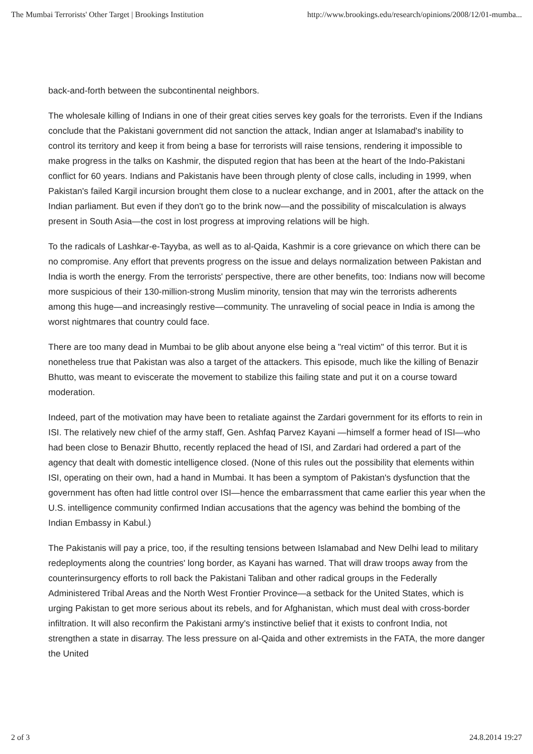The Mumbai Terrorists' Other Target | Brookings Institution http://www.brookings.edu/research/opinions/2008/12/01-mumba...
back-and-forth between the subcontinental neighbors.
The wholesale killing of Indians in one of their great cities serves key goals for the terrorists. Even if the Indians conclude that the Pakistani government did not sanction the attack, Indian anger at Islamabad's inability to control its territory and keep it from being a base for terrorists will raise tensions, rendering it impossible to make progress in the talks on Kashmir, the disputed region that has been at the heart of the Indo-Pakistani conflict for 60 years. Indians and Pakistanis have been through plenty of close calls, including in 1999, when Pakistan's failed Kargil incursion brought them close to a nuclear exchange, and in 2001, after the attack on the Indian parliament. But even if they don't go to the brink now—and the possibility of miscalculation is always present in South Asia—the cost in lost progress at improving relations will be high.
To the radicals of Lashkar-e-Tayyba, as well as to al-Qaida, Kashmir is a core grievance on which there can be no compromise. Any effort that prevents progress on the issue and delays normalization between Pakistan and India is worth the energy. From the terrorists' perspective, there are other benefits, too: Indians now will become more suspicious of their 130-million-strong Muslim minority, tension that may win the terrorists adherents among this huge—and increasingly restive—community. The unraveling of social peace in India is among the worst nightmares that country could face.
There are too many dead in Mumbai to be glib about anyone else being a "real victim" of this terror. But it is nonetheless true that Pakistan was also a target of the attackers. This episode, much like the killing of Benazir Bhutto, was meant to eviscerate the movement to stabilize this failing state and put it on a course toward moderation.
Indeed, part of the motivation may have been to retaliate against the Zardari government for its efforts to rein in ISI. The relatively new chief of the army staff, Gen. Ashfaq Parvez Kayani —himself a former head of ISI—who had been close to Benazir Bhutto, recently replaced the head of ISI, and Zardari had ordered a part of the agency that dealt with domestic intelligence closed. (None of this rules out the possibility that elements within ISI, operating on their own, had a hand in Mumbai. It has been a symptom of Pakistan's dysfunction that the government has often had little control over ISI—hence the embarrassment that came earlier this year when the U.S. intelligence community confirmed Indian accusations that the agency was behind the bombing of the Indian Embassy in Kabul.)
The Pakistanis will pay a price, too, if the resulting tensions between Islamabad and New Delhi lead to military redeployments along the countries' long border, as Kayani has warned. That will draw troops away from the counterinsurgency efforts to roll back the Pakistani Taliban and other radical groups in the Federally Administered Tribal Areas and the North West Frontier Province—a setback for the United States, which is urging Pakistan to get more serious about its rebels, and for Afghanistan, which must deal with cross-border infiltration. It will also reconfirm the Pakistani army's instinctive belief that it exists to confront India, not strengthen a state in disarray. The less pressure on al-Qaida and other extremists in the FATA, the more danger the United
2 of 3 24.8.2014 19:27